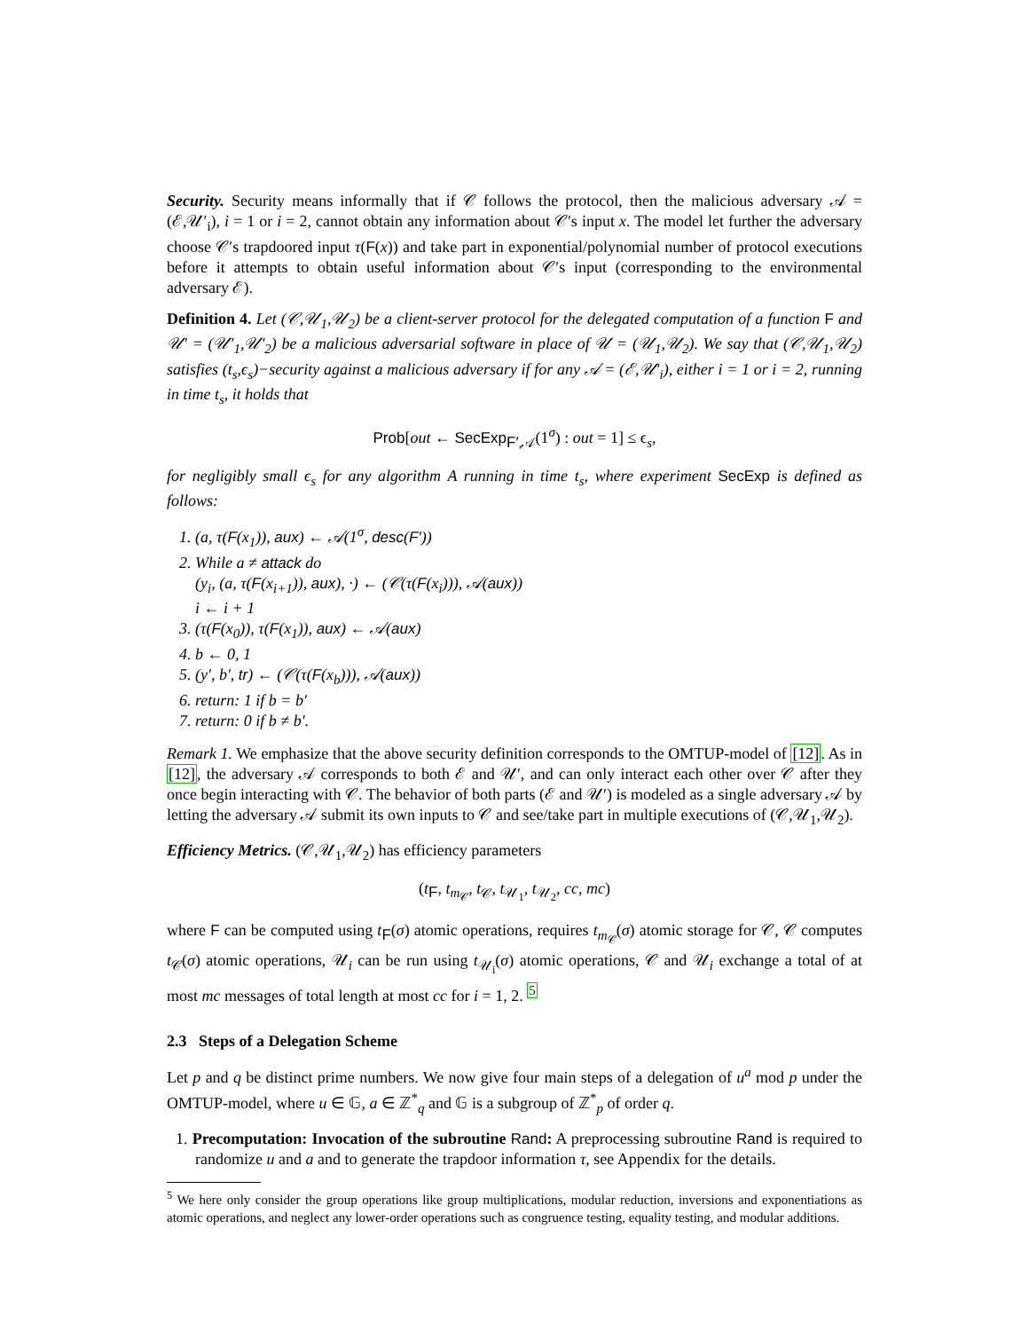Security. Security means informally that if 𝒞 follows the protocol, then the malicious adversary 𝒜 = (ℰ,𝒰′<sub>i</sub>), i = 1 or i = 2, cannot obtain any information about 𝒞′s input x. The model let further the adversary choose 𝒞′s trapdoored input τ(F(x)) and take part in exponential/polynomial number of protocol executions before it attempts to obtain useful information about 𝒞′s input (corresponding to the environmental adversary ℰ).
Definition 4. Let (𝒞,𝒰<sub>1</sub>,𝒰<sub>2</sub>) be a client-server protocol for the delegated computation of a function F and 𝒰′ = (𝒰′<sub>1</sub>,𝒰′<sub>2</sub>) be a malicious adversarial software in place of 𝒰 = (𝒰<sub>1</sub>,𝒰<sub>2</sub>). We say that (𝒞,𝒰<sub>1</sub>,𝒰<sub>2</sub>) satisfies (t<sub>s</sub>,ϵ<sub>s</sub>)−security against a malicious adversary if for any 𝒜 = (ℰ,𝒰′<sub>i</sub>), either i = 1 or i = 2, running in time t<sub>s</sub>, it holds that
Prob[out ← SecExp<sub>F′,𝒜</sub>(1<sup>σ</sup>) : out = 1] ≤ ϵ<sub>s</sub>,
for negligibly small ϵ<sub>s</sub> for any algorithm A running in time t<sub>s</sub>, where experiment SecExp is defined as follows:
1. (a, τ(F(x<sub>1</sub>)), aux) ← 𝒜(1<sup>σ</sup>, desc(F′))
2. While a ≠ attack do
(y<sub>i</sub>, (a, τ(F(x<sub>i+1</sub>)), aux), ·) ← (𝒞(τ(F(x<sub>i</sub>))), 𝒜(aux))
i ← i + 1
3. (τ(F(x<sub>0</sub>)), τ(F(x<sub>1</sub>)), aux) ← 𝒜(aux)
4. b ← 0, 1
5. (y′, b′, tr) ← (𝒞(τ(F(x<sub>b</sub>))), 𝒜(aux))
6. return: 1 if b = b′
7. return: 0 if b ≠ b′.
Remark 1. We emphasize that the above security definition corresponds to the OMTUP-model of [12]. As in [12], the adversary 𝒜 corresponds to both ℰ and 𝒰′, and can only interact each other over 𝒞 after they once begin interacting with 𝒞. The behavior of both parts (ℰ and 𝒰′) is modeled as a single adversary 𝒜 by letting the adversary 𝒜 submit its own inputs to 𝒞 and see/take part in multiple executions of (𝒞,𝒰<sub>1</sub>,𝒰<sub>2</sub>).
Efficiency Metrics. (𝒞,𝒰<sub>1</sub>,𝒰<sub>2</sub>) has efficiency parameters
(t<sub>F</sub>, t<sub>m<sub>𝒞</sub></sub>, t<sub>𝒞</sub>, t<sub>𝒰<sub>1</sub></sub>, t<sub>𝒰<sub>2</sub></sub>, cc, mc)
where F can be computed using t<sub>F</sub>(σ) atomic operations, requires t<sub>m<sub>𝒞</sub></sub>(σ) atomic storage for 𝒞, 𝒞 computes t<sub>𝒞</sub>(σ) atomic operations, 𝒰<sub>i</sub> can be run using t<sub>𝒰<sub>i</sub></sub>(σ) atomic operations, 𝒞 and 𝒰<sub>i</sub> exchange a total of at most mc messages of total length at most cc for i = 1, 2. <sup>5</sup>
2.3 Steps of a Delegation Scheme
Let p and q be distinct prime numbers. We now give four main steps of a delegation of u<sup>a</sup> mod p under the OMTUP-model, where u ∈ 𝔾, a ∈ ℤ<sup>*</sup><sub>q</sub> and 𝔾 is a subgroup of ℤ<sup>*</sup><sub>p</sub> of order q.
1. Precomputation: Invocation of the subroutine Rand: A preprocessing subroutine Rand is required to randomize u and a and to generate the trapdoor information τ, see Appendix for the details.
<sup>5</sup> We here only consider the group operations like group multiplications, modular reduction, inversions and exponentiations as atomic operations, and neglect any lower-order operations such as congruence testing, equality testing, and modular additions.